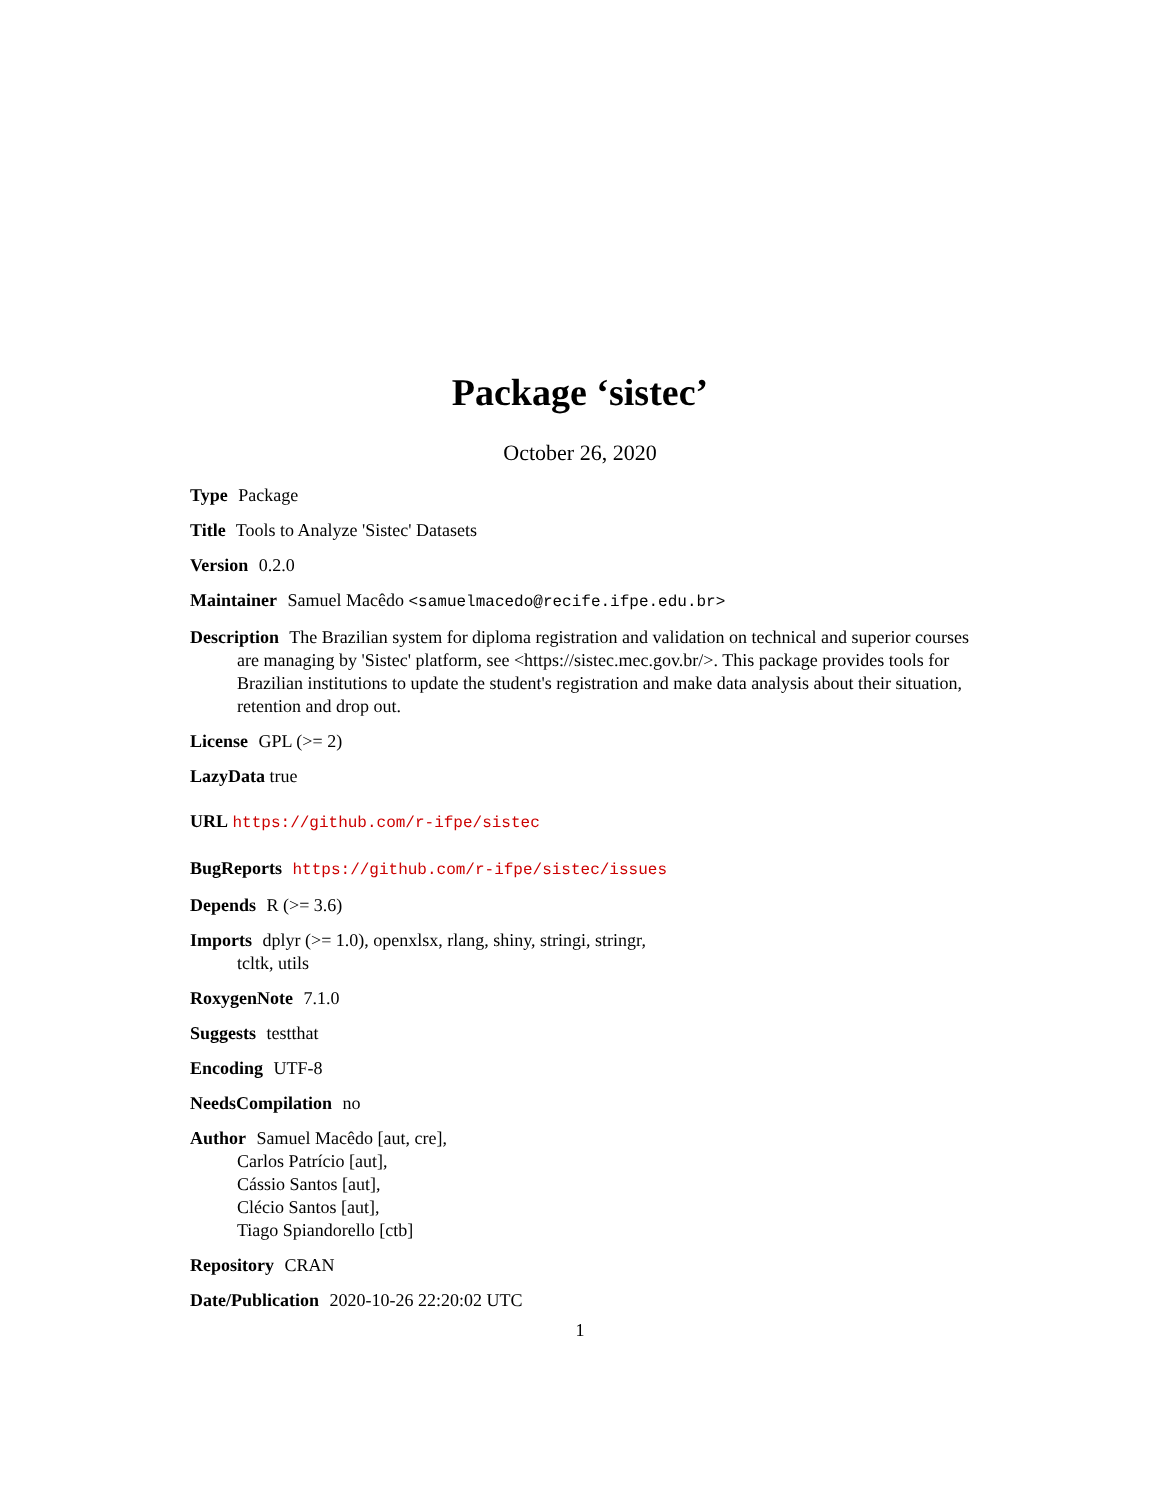Package ‘sistec’
October 26, 2020
Type Package
Title Tools to Analyze 'Sistec' Datasets
Version 0.2.0
Maintainer Samuel Macêdo <samuelmacedo@recife.ifpe.edu.br>
Description The Brazilian system for diploma registration and validation on technical and superior courses are managing by 'Sistec' platform, see <https://sistec.mec.gov.br/>. This package provides tools for Brazilian institutions to update the student's registration and make data analysis about their situation, retention and drop out.
License GPL (>= 2)
LazyData true
URL https://github.com/r-ifpe/sistec
BugReports https://github.com/r-ifpe/sistec/issues
Depends R (>= 3.6)
Imports dplyr (>= 1.0), openxlsx, rlang, shiny, stringi, stringr,
tcltk, utils
RoxygenNote 7.1.0
Suggests testthat
Encoding UTF-8
NeedsCompilation no
Author Samuel Macêdo [aut, cre],
Carlos Patrício [aut],
Cássio Santos [aut],
Clécio Santos [aut],
Tiago Spiandorello [ctb]
Repository CRAN
Date/Publication 2020-10-26 22:20:02 UTC
1